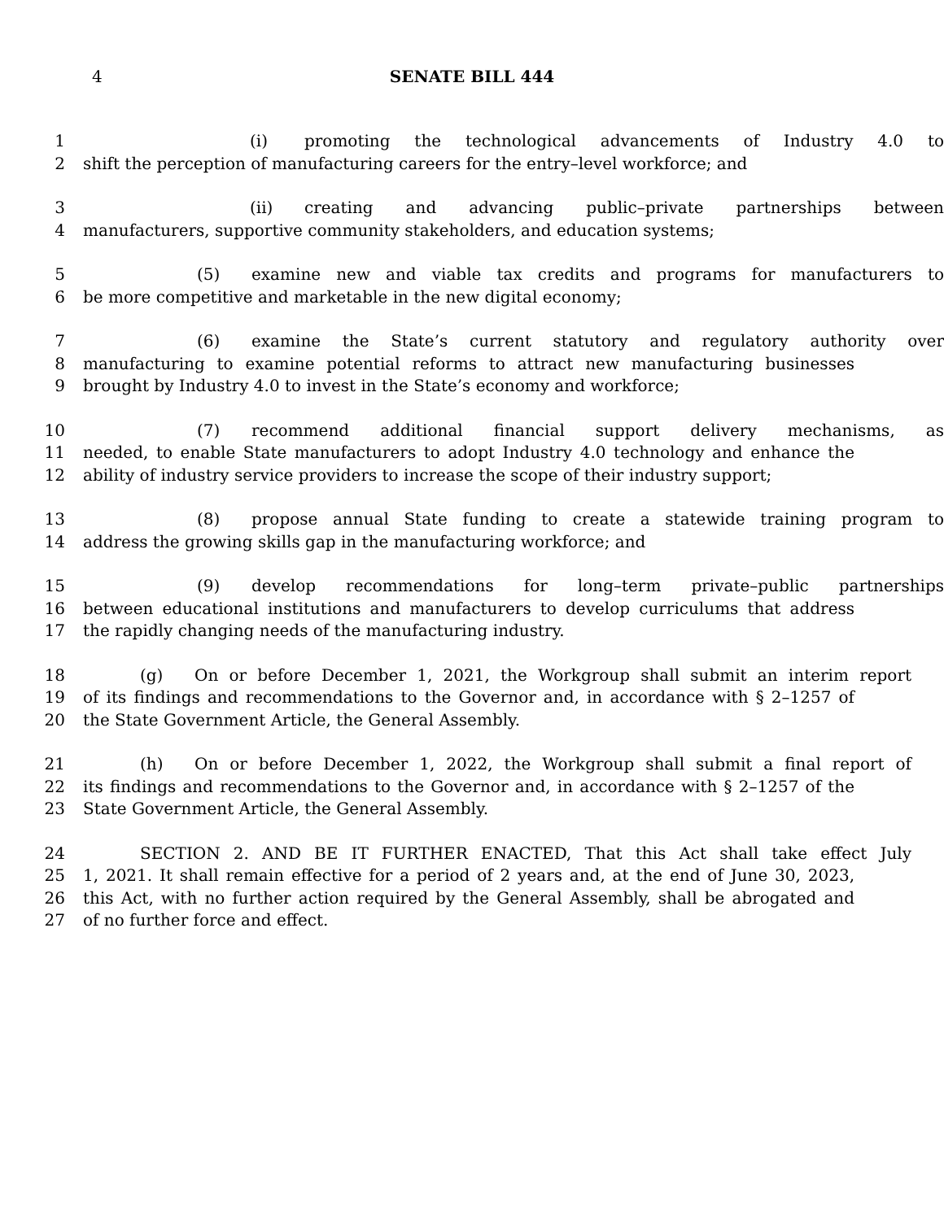4
SENATE BILL 444
1 (i) promoting the technological advancements of Industry 4.0 to
2 shift the perception of manufacturing careers for the entry–level workforce; and
3 (ii) creating and advancing public–private partnerships between
4 manufacturers, supportive community stakeholders, and education systems;
5 (5) examine new and viable tax credits and programs for manufacturers to
6 be more competitive and marketable in the new digital economy;
7 (6) examine the State’s current statutory and regulatory authority over
8 manufacturing to examine potential reforms to attract new manufacturing businesses
9 brought by Industry 4.0 to invest in the State’s economy and workforce;
10 (7) recommend additional financial support delivery mechanisms, as
11 needed, to enable State manufacturers to adopt Industry 4.0 technology and enhance the
12 ability of industry service providers to increase the scope of their industry support;
13 (8) propose annual State funding to create a statewide training program to
14 address the growing skills gap in the manufacturing workforce; and
15 (9) develop recommendations for long–term private–public partnerships
16 between educational institutions and manufacturers to develop curriculums that address
17 the rapidly changing needs of the manufacturing industry.
18 (g) On or before December 1, 2021, the Workgroup shall submit an interim report
19 of its findings and recommendations to the Governor and, in accordance with § 2–1257 of
20 the State Government Article, the General Assembly.
21 (h) On or before December 1, 2022, the Workgroup shall submit a final report of
22 its findings and recommendations to the Governor and, in accordance with § 2–1257 of the
23 State Government Article, the General Assembly.
24 SECTION 2. AND BE IT FURTHER ENACTED, That this Act shall take effect July
25 1, 2021. It shall remain effective for a period of 2 years and, at the end of June 30, 2023,
26 this Act, with no further action required by the General Assembly, shall be abrogated and
27 of no further force and effect.